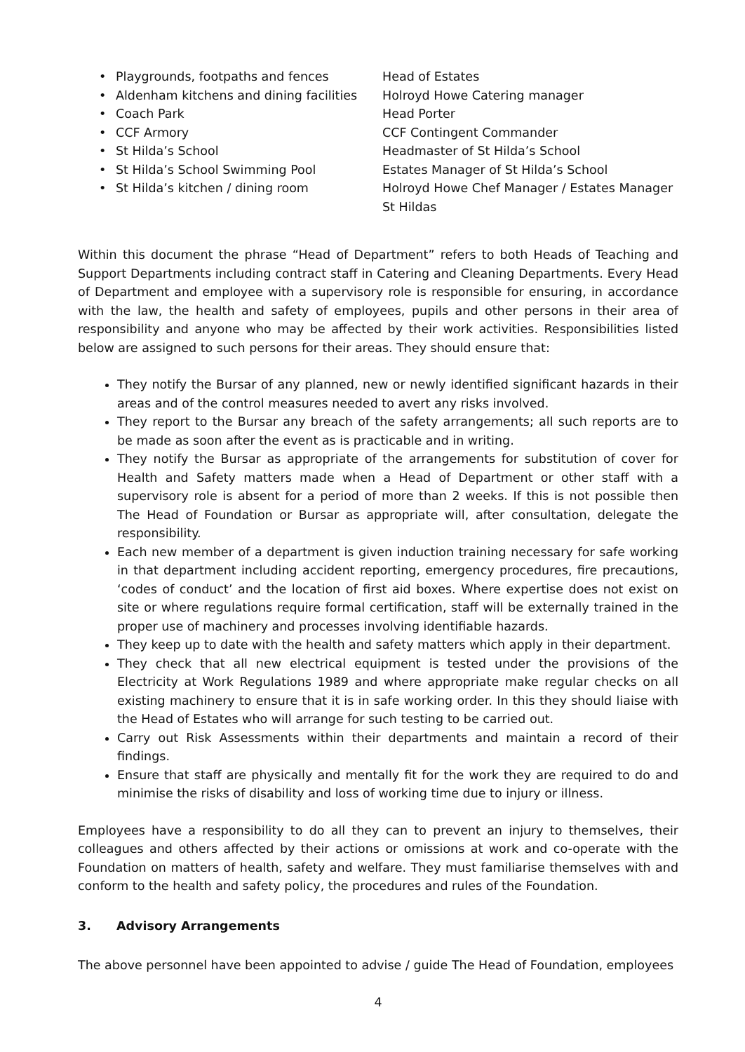| • | Playgrounds, footpaths and fences | Head of Estates |
| • | Aldenham kitchens and dining facilities | Holroyd Howe Catering manager |
| • | Coach Park | Head Porter |
| • | CCF Armory | CCF Contingent Commander |
| • | St Hilda’s School | Headmaster of St Hilda’s School |
| • | St Hilda’s School Swimming Pool | Estates Manager of St Hilda’s School |
| • | St Hilda’s kitchen / dining room | Holroyd Howe Chef Manager / Estates Manager St Hildas |
Within this document the phrase “Head of Department” refers to both Heads of Teaching and Support Departments including contract staff in Catering and Cleaning Departments. Every Head of Department and employee with a supervisory role is responsible for ensuring, in accordance with the law, the health and safety of employees, pupils and other persons in their area of responsibility and anyone who may be affected by their work activities. Responsibilities listed below are assigned to such persons for their areas. They should ensure that:
They notify the Bursar of any planned, new or newly identified significant hazards in their areas and of the control measures needed to avert any risks involved.
They report to the Bursar any breach of the safety arrangements; all such reports are to be made as soon after the event as is practicable and in writing.
They notify the Bursar as appropriate of the arrangements for substitution of cover for Health and Safety matters made when a Head of Department or other staff with a supervisory role is absent for a period of more than 2 weeks. If this is not possible then The Head of Foundation or Bursar as appropriate will, after consultation, delegate the responsibility.
Each new member of a department is given induction training necessary for safe working in that department including accident reporting, emergency procedures, fire precautions, ‘codes of conduct’ and the location of first aid boxes. Where expertise does not exist on site or where regulations require formal certification, staff will be externally trained in the proper use of machinery and processes involving identifiable hazards.
They keep up to date with the health and safety matters which apply in their department.
They check that all new electrical equipment is tested under the provisions of the Electricity at Work Regulations 1989 and where appropriate make regular checks on all existing machinery to ensure that it is in safe working order. In this they should liaise with the Head of Estates who will arrange for such testing to be carried out.
Carry out Risk Assessments within their departments and maintain a record of their findings.
Ensure that staff are physically and mentally fit for the work they are required to do and minimise the risks of disability and loss of working time due to injury or illness.
Employees have a responsibility to do all they can to prevent an injury to themselves, their colleagues and others affected by their actions or omissions at work and co-operate with the Foundation on matters of health, safety and welfare. They must familiarise themselves with and conform to the health and safety policy, the procedures and rules of the Foundation.
3. Advisory Arrangements
The above personnel have been appointed to advise / guide The Head of Foundation, employees
4